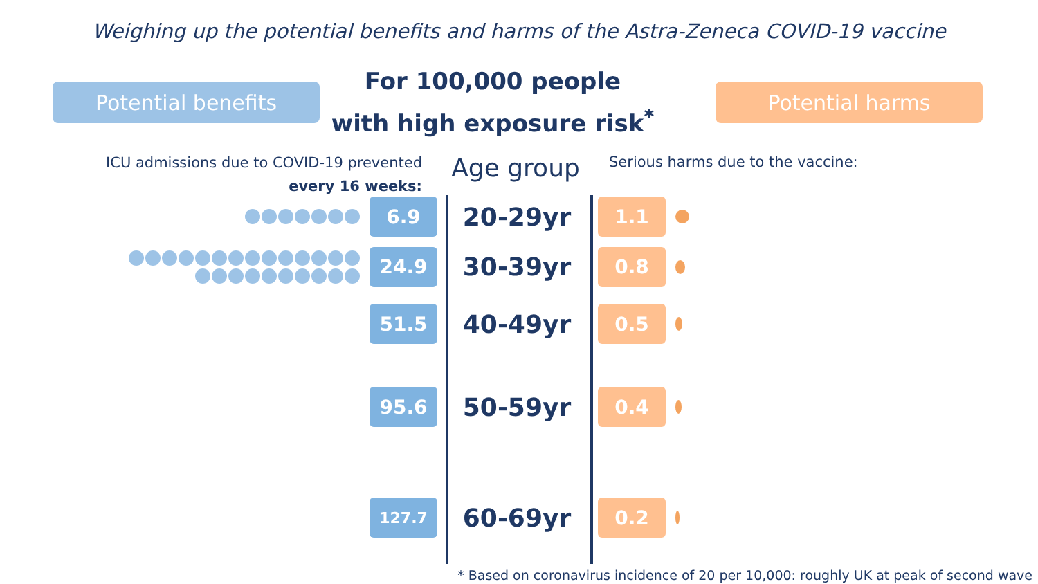Weighing up the potential benefits and harms of the Astra-Zeneca COVID-19 vaccine
Potential benefits
For 100,000 people
with high exposure risk<sup>*</sup>
Potential harms
ICU admissions due to COVID-19 prevented
every 16 weeks:
Age group
Serious harms due to the vaccine:
6.9
20-29yr
1.1
24.9
30-39yr
0.8
51.5
40-49yr
0.5
95.6
50-59yr
0.4
127.7
60-69yr
0.2
* Based on coronavirus incidence of 20 per 10,000: roughly UK at peak of second wave